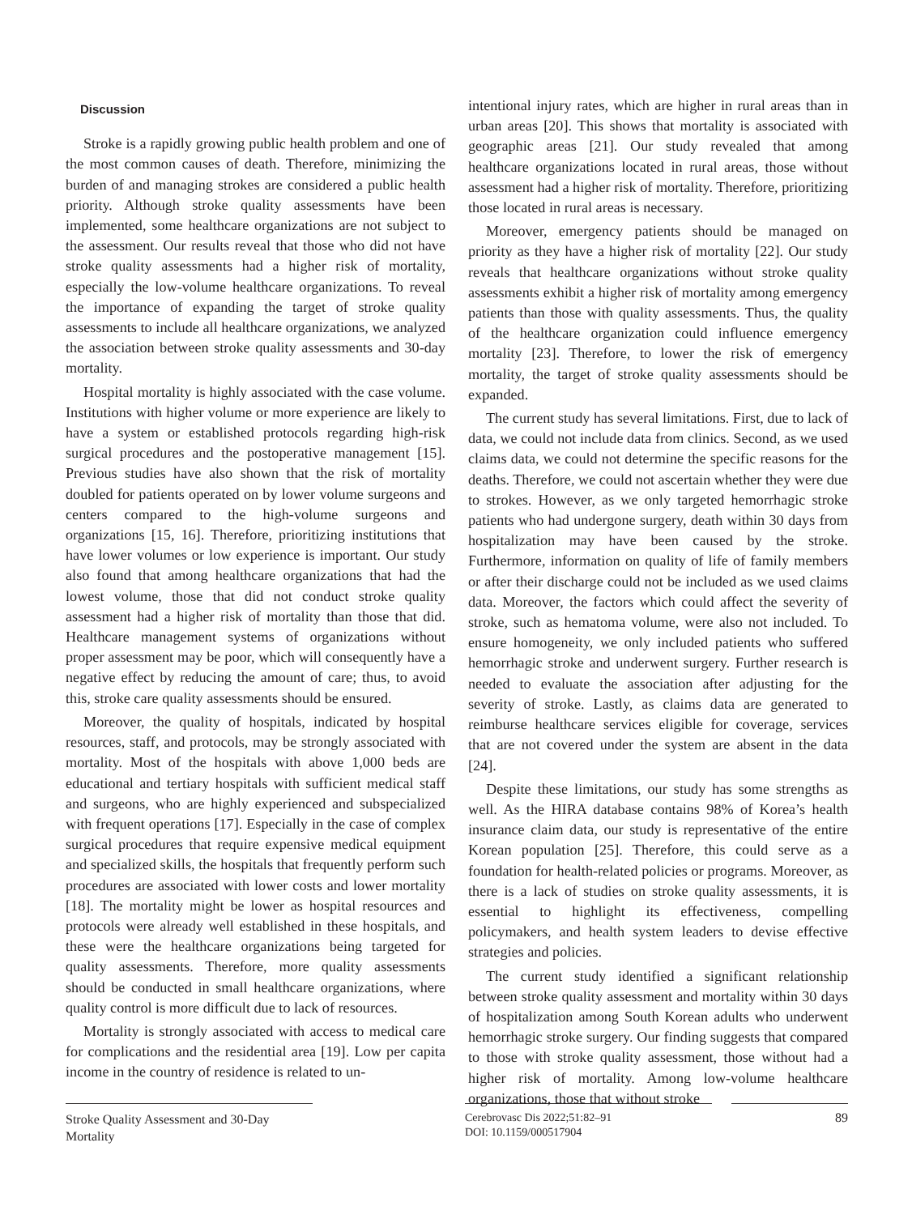Discussion
Stroke is a rapidly growing public health problem and one of the most common causes of death. Therefore, minimizing the burden of and managing strokes are considered a public health priority. Although stroke quality assessments have been implemented, some healthcare organizations are not subject to the assessment. Our results reveal that those who did not have stroke quality assessments had a higher risk of mortality, especially the low-volume healthcare organizations. To reveal the importance of expanding the target of stroke quality assessments to include all healthcare organizations, we analyzed the association between stroke quality assessments and 30-day mortality.
Hospital mortality is highly associated with the case volume. Institutions with higher volume or more experience are likely to have a system or established protocols regarding high-risk surgical procedures and the postoperative management [15]. Previous studies have also shown that the risk of mortality doubled for patients operated on by lower volume surgeons and centers compared to the high-volume surgeons and organizations [15, 16]. Therefore, prioritizing institutions that have lower volumes or low experience is important. Our study also found that among healthcare organizations that had the lowest volume, those that did not conduct stroke quality assessment had a higher risk of mortality than those that did. Healthcare management systems of organizations without proper assessment may be poor, which will consequently have a negative effect by reducing the amount of care; thus, to avoid this, stroke care quality assessments should be ensured.
Moreover, the quality of hospitals, indicated by hospital resources, staff, and protocols, may be strongly associated with mortality. Most of the hospitals with above 1,000 beds are educational and tertiary hospitals with sufficient medical staff and surgeons, who are highly experienced and subspecialized with frequent operations [17]. Especially in the case of complex surgical procedures that require expensive medical equipment and specialized skills, the hospitals that frequently perform such procedures are associated with lower costs and lower mortality [18]. The mortality might be lower as hospital resources and protocols were already well established in these hospitals, and these were the healthcare organizations being targeted for quality assessments. Therefore, more quality assessments should be conducted in small healthcare organizations, where quality control is more difficult due to lack of resources.
Mortality is strongly associated with access to medical care for complications and the residential area [19]. Low per capita income in the country of residence is related to un-
intentional injury rates, which are higher in rural areas than in urban areas [20]. This shows that mortality is associated with geographic areas [21]. Our study revealed that among healthcare organizations located in rural areas, those without assessment had a higher risk of mortality. Therefore, prioritizing those located in rural areas is necessary.
Moreover, emergency patients should be managed on priority as they have a higher risk of mortality [22]. Our study reveals that healthcare organizations without stroke quality assessments exhibit a higher risk of mortality among emergency patients than those with quality assessments. Thus, the quality of the healthcare organization could influence emergency mortality [23]. Therefore, to lower the risk of emergency mortality, the target of stroke quality assessments should be expanded.
The current study has several limitations. First, due to lack of data, we could not include data from clinics. Second, as we used claims data, we could not determine the specific reasons for the deaths. Therefore, we could not ascertain whether they were due to strokes. However, as we only targeted hemorrhagic stroke patients who had undergone surgery, death within 30 days from hospitalization may have been caused by the stroke. Furthermore, information on quality of life of family members or after their discharge could not be included as we used claims data. Moreover, the factors which could affect the severity of stroke, such as hematoma volume, were also not included. To ensure homogeneity, we only included patients who suffered hemorrhagic stroke and underwent surgery. Further research is needed to evaluate the association after adjusting for the severity of stroke. Lastly, as claims data are generated to reimburse healthcare services eligible for coverage, services that are not covered under the system are absent in the data [24].
Despite these limitations, our study has some strengths as well. As the HIRA database contains 98% of Korea’s health insurance claim data, our study is representative of the entire Korean population [25]. Therefore, this could serve as a foundation for health-related policies or programs. Moreover, as there is a lack of studies on stroke quality assessments, it is essential to highlight its effectiveness, compelling policymakers, and health system leaders to devise effective strategies and policies.
The current study identified a significant relationship between stroke quality assessment and mortality within 30 days of hospitalization among South Korean adults who underwent hemorrhagic stroke surgery. Our finding suggests that compared to those with stroke quality assessment, those without had a higher risk of mortality. Among low-volume healthcare organizations, those that without stroke
Stroke Quality Assessment and 30-Day Mortality
Cerebrovasc Dis 2022;51:82–91
DOI: 10.1159/000517904
89